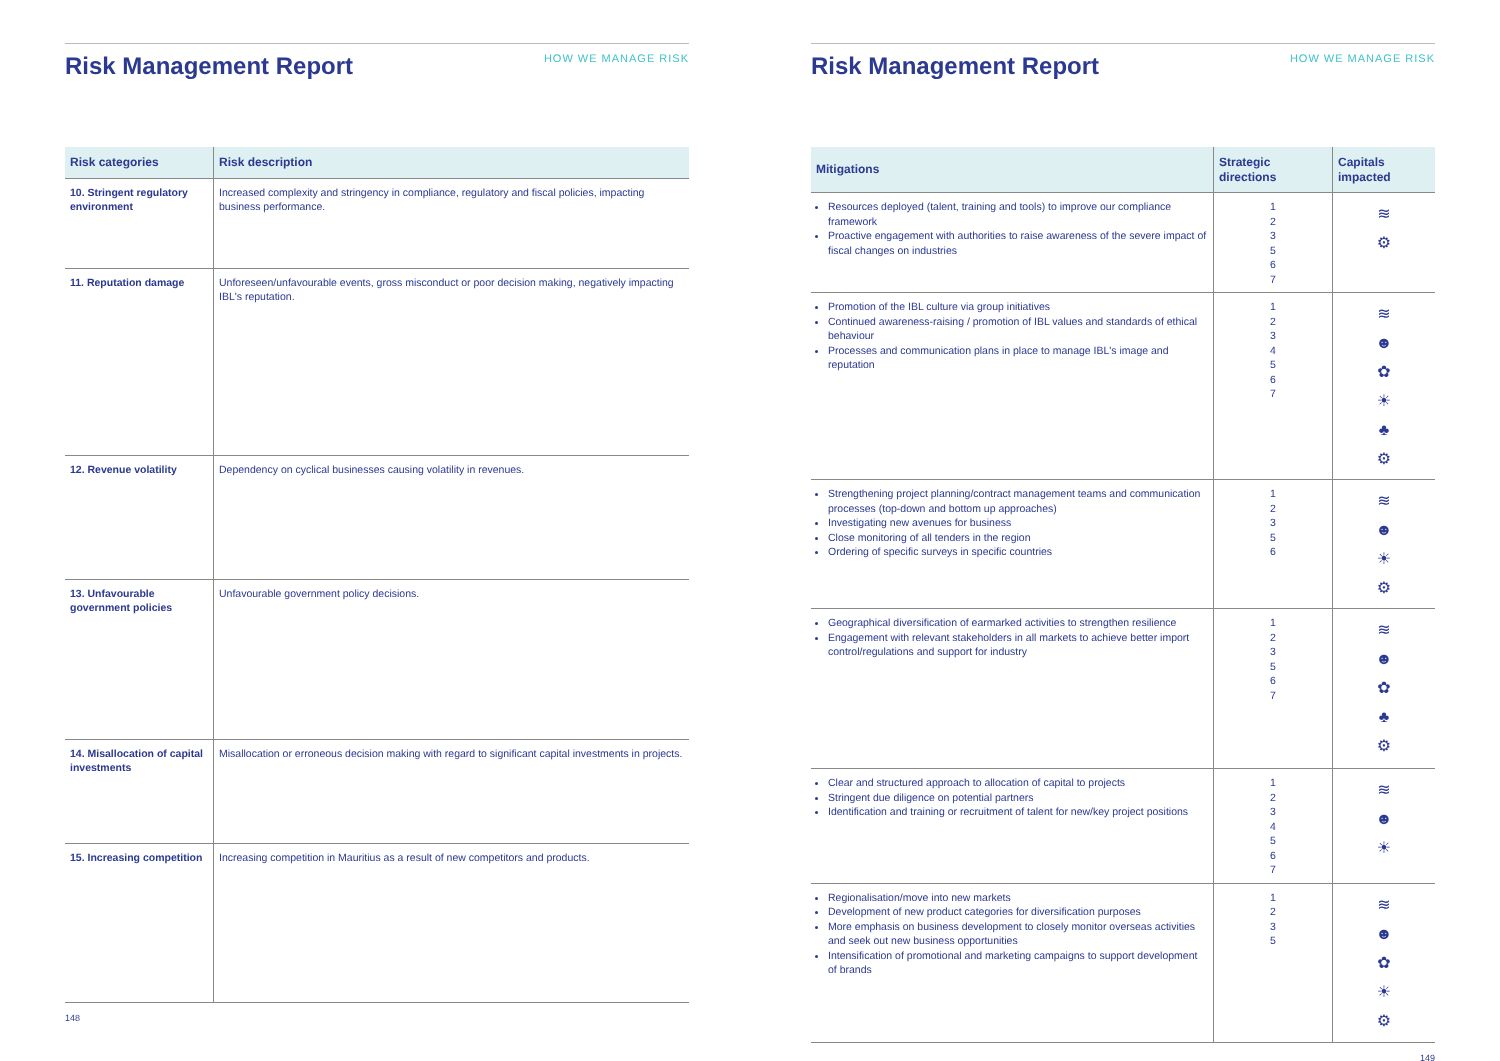Risk Management Report
HOW WE MANAGE RISK
| Risk categories | Risk description |
| --- | --- |
| 10. Stringent regulatory environment | Increased complexity and stringency in compliance, regulatory and fiscal policies, impacting business performance. |
| 11. Reputation damage | Unforeseen/unfavourable events, gross misconduct or poor decision making, negatively impacting IBL's reputation. |
| 12. Revenue volatility | Dependency on cyclical businesses causing volatility in revenues. |
| 13. Unfavourable government policies | Unfavourable government policy decisions. |
| 14. Misallocation of capital investments | Misallocation or erroneous decision making with regard to significant capital investments in projects. |
| 15. Increasing competition | Increasing competition in Mauritius as a result of new competitors and products. |
148
Risk Management Report
HOW WE MANAGE RISK
| Mitigations | Strategic directions | Capitals impacted |
| --- | --- | --- |
| Resources deployed (talent, training and tools) to improve our compliance framework Proactive engagement with authorities to raise awareness of the severe impact of fiscal changes on industries | 1 2 3 5 6 7 | ≋ ⚙ |
| Promotion of the IBL culture via group initiatives Continued awareness-raising / promotion of IBL values and standards of ethical behaviour Processes and communication plans in place to manage IBL's image and reputation | 1 2 3 4 5 6 7 | ≋ ☻ ✿ ☀ ♣ ⚙ |
| Strengthening project planning/contract management teams and communication processes (top-down and bottom up approaches) Investigating new avenues for business Close monitoring of all tenders in the region Ordering of specific surveys in specific countries | 1 2 3 5 6 | ≋ ☻ ☀ ⚙ |
| Geographical diversification of earmarked activities to strengthen resilience Engagement with relevant stakeholders in all markets to achieve better import control/regulations and support for industry | 1 2 3 5 6 7 | ≋ ☻ ✿ ♣ ⚙ |
| Clear and structured approach to allocation of capital to projects Stringent due diligence on potential partners Identification and training or recruitment of talent for new/key project positions | 1 2 3 4 5 6 7 | ≋ ☻ ☀ |
| Regionalisation/move into new markets Development of new product categories for diversification purposes More emphasis on business development to closely monitor overseas activities and seek out new business opportunities Intensification of promotional and marketing campaigns to support development of brands | 1 2 3 5 | ≋ ☻ ✿ ☀ ⚙ |
149